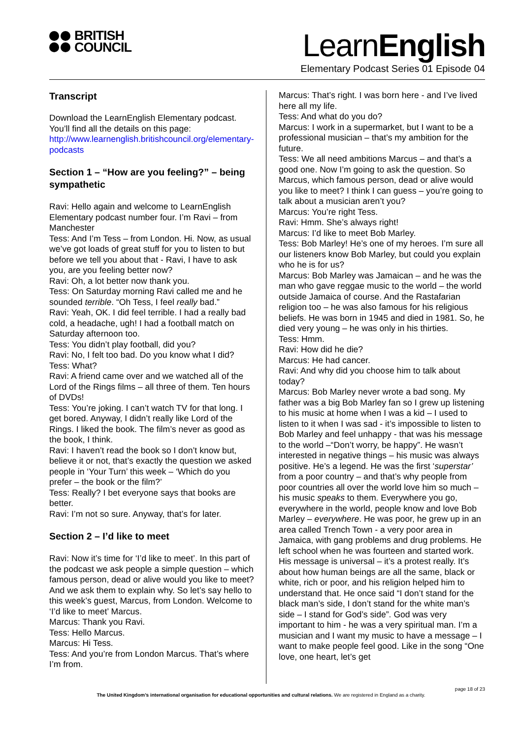BRITISH
COUNCIL
LearnEnglish
Elementary Podcast Series 01 Episode 04
Transcript
Download the LearnEnglish Elementary podcast. You’ll find all the details on this page: http://www.learnenglish.britishcouncil.org/elementary-podcasts
Section 1 – “How are you feeling?” – being sympathetic
Ravi: Hello again and welcome to LearnEnglish Elementary podcast number four. I’m Ravi – from Manchester
Tess: And I’m Tess – from London. Hi. Now, as usual we’ve got loads of great stuff for you to listen to but before we tell you about that - Ravi, I have to ask you, are you feeling better now?
Ravi: Oh, a lot better now thank you.
Tess: On Saturday morning Ravi called me and he sounded terrible. “Oh Tess, I feel really bad.”
Ravi: Yeah, OK. I did feel terrible. I had a really bad cold, a headache, ugh! I had a football match on Saturday afternoon too.
Tess: You didn’t play football, did you?
Ravi: No, I felt too bad. Do you know what I did?
Tess: What?
Ravi: A friend came over and we watched all of the Lord of the Rings films – all three of them. Ten hours of DVDs!
Tess: You’re joking. I can’t watch TV for that long. I get bored. Anyway, I didn’t really like Lord of the Rings. I liked the book. The film’s never as good as the book, I think.
Ravi: I haven’t read the book so I don’t know but, believe it or not, that’s exactly the question we asked people in ‘Your Turn’ this week – ‘Which do you prefer – the book or the film?’
Tess: Really? I bet everyone says that books are better.
Ravi: I’m not so sure. Anyway, that’s for later.
Section 2 – I’d like to meet
Ravi: Now it’s time for ‘I’d like to meet’. In this part of the podcast we ask people a simple question – which famous person, dead or alive would you like to meet? And we ask them to explain why. So let’s say hello to this week’s guest, Marcus, from London. Welcome to ‘I’d like to meet’ Marcus.
Marcus: Thank you Ravi.
Tess: Hello Marcus.
Marcus: Hi Tess.
Tess: And you’re from London Marcus. That’s where I’m from.
Marcus: That’s right. I was born here - and I’ve lived here all my life.
Tess: And what do you do?
Marcus: I work in a supermarket, but I want to be a professional musician – that’s my ambition for the future.
Tess: We all need ambitions Marcus – and that’s a good one. Now I’m going to ask the question. So Marcus, which famous person, dead or alive would you like to meet? I think I can guess – you’re going to talk about a musician aren’t you?
Marcus: You’re right Tess.
Ravi: Hmm. She’s always right!
Marcus: I’d like to meet Bob Marley.
Tess: Bob Marley! He’s one of my heroes. I’m sure all our listeners know Bob Marley, but could you explain who he is for us?
Marcus: Bob Marley was Jamaican – and he was the man who gave reggae music to the world – the world outside Jamaica of course. And the Rastafarian religion too – he was also famous for his religious beliefs. He was born in 1945 and died in 1981. So, he died very young – he was only in his thirties.
Tess: Hmm.
Ravi: How did he die?
Marcus: He had cancer.
Ravi: And why did you choose him to talk about today?
Marcus: Bob Marley never wrote a bad song. My father was a big Bob Marley fan so I grew up listening to his music at home when I was a kid – I used to listen to it when I was sad - it’s impossible to listen to Bob Marley and feel unhappy - that was his message to the world –“Don’t worry, be happy”. He wasn’t interested in negative things – his music was always positive. He’s a legend. He was the first ‘superstar’ from a poor country – and that’s why people from poor countries all over the world love him so much – his music speaks to them. Everywhere you go, everywhere in the world, people know and love Bob Marley – everywhere. He was poor, he grew up in an area called Trench Town - a very poor area in Jamaica, with gang problems and drug problems. He left school when he was fourteen and started work. His message is universal – it’s a protest really. It’s about how human beings are all the same, black or white, rich or poor, and his religion helped him to understand that. He once said “I don’t stand for the black man’s side, I don’t stand for the white man’s side – I stand for God’s side”. God was very important to him - he was a very spiritual man. I’m a musician and I want my music to have a message – I want to make people feel good. Like in the song “One love, one heart, let’s get
page 18 of 23
The United Kingdom’s international organisation for educational opportunities and cultural relations. We are registered in England as a charity.